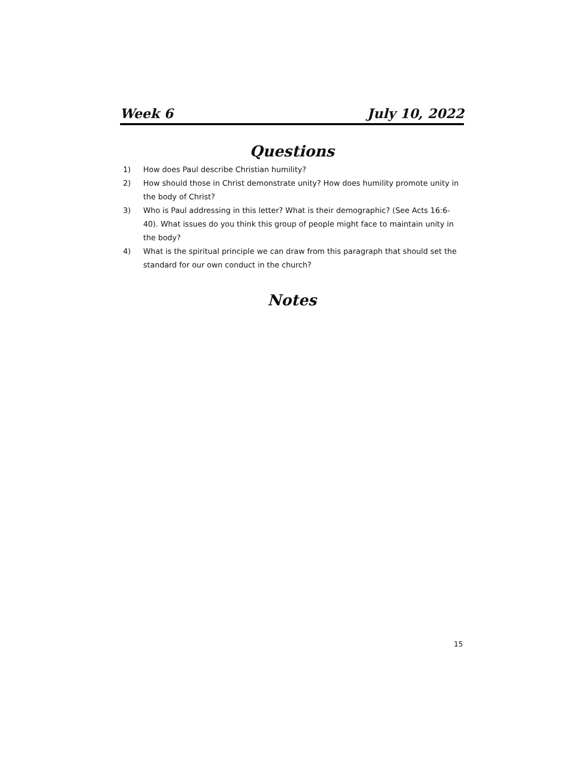Week 6 July 10, 2022
Questions
1) How does Paul describe Christian humility?
2) How should those in Christ demonstrate unity? How does humility promote unity in the body of Christ?
3) Who is Paul addressing in this letter? What is their demographic? (See Acts 16:6-40). What issues do you think this group of people might face to maintain unity in the body?
4) What is the spiritual principle we can draw from this paragraph that should set the standard for our own conduct in the church?
Notes
15